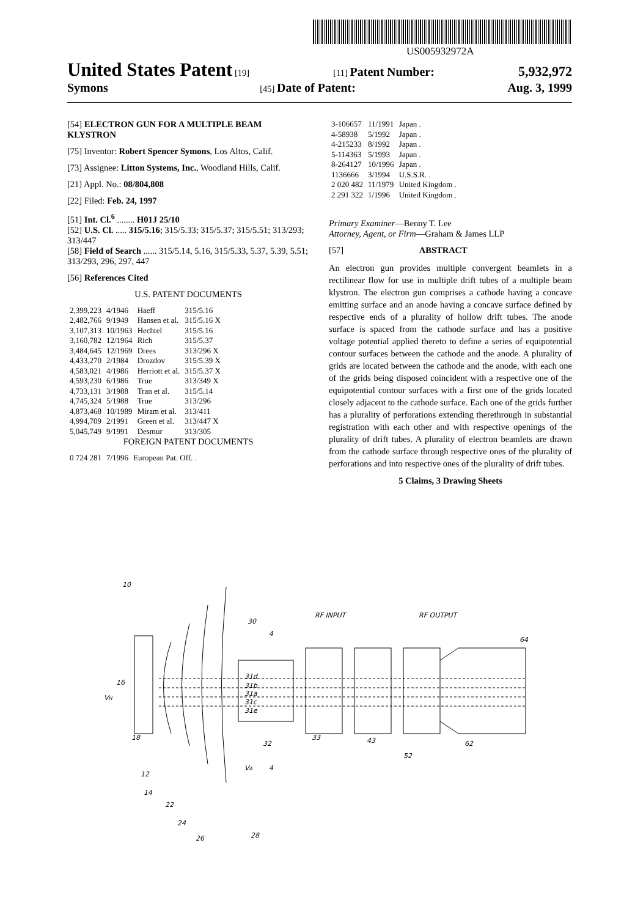US005932972A
United States Patent [19] [11] Patent Number: 5,932,972
Symons [45] Date of Patent: Aug. 3, 1999
[54] ELECTRON GUN FOR A MULTIPLE BEAM KLYSTRON
[75] Inventor: Robert Spencer Symons, Los Altos, Calif.
[73] Assignee: Litton Systems, Inc., Woodland Hills, Calif.
[21] Appl. No.: 08/804,808
[22] Filed: Feb. 24, 1997
[51] Int. Cl.<sup>6</sup> ........ H01J 25/10
[52] U.S. Cl. ..... 315/5.16; 315/5.33; 315/5.37; 315/5.51; 313/293; 313/447
[58] Field of Search ...... 315/5.14, 5.16, 315/5.33, 5.37, 5.39, 5.51; 313/293, 296, 297, 447
[56] References Cited
U.S. PATENT DOCUMENTS
| 2,399,223 | 4/1946 | Haeff | 315/5.16 |
| 2,482,766 | 9/1949 | Hansen et al. | 315/5.16 X |
| 3,107,313 | 10/1963 | Hechtel | 315/5.16 |
| 3,160,782 | 12/1964 | Rich | 315/5.37 |
| 3,484,645 | 12/1969 | Drees | 313/296 X |
| 4,433,270 | 2/1984 | Drozdov | 315/5.39 X |
| 4,583,021 | 4/1986 | Herriott et al. | 315/5.37 X |
| 4,593,230 | 6/1986 | True | 313/349 X |
| 4,733,131 | 3/1988 | Tran et al. | 315/5.14 |
| 4,745,324 | 5/1988 | True | 313/296 |
| 4,873,468 | 10/1989 | Miram et al. | 313/411 |
| 4,994,709 | 2/1991 | Green et al. | 313/447 X |
| 5,045,749 | 9/1991 | Desmur | 313/305 |
FOREIGN PATENT DOCUMENTS
| 0 724 281 | 7/1996 | European Pat. Off. . |
| 3-106657 | 11/1991 | Japan . |
| 4-58938 | 5/1992 | Japan . |
| 4-215233 | 8/1992 | Japan . |
| 5-114363 | 5/1993 | Japan . |
| 8-264127 | 10/1996 | Japan . |
| 1136666 | 3/1994 | U.S.S.R. . |
| 2 020 482 | 11/1979 | United Kingdom . |
| 2 291 322 | 1/1996 | United Kingdom . |
Primary Examiner—Benny T. Lee
Attorney, Agent, or Firm—Graham & James LLP
[57] ABSTRACT
An electron gun provides multiple convergent beamlets in a rectilinear flow for use in multiple drift tubes of a multiple beam klystron. The electron gun comprises a cathode having a concave emitting surface and an anode having a concave surface defined by respective ends of a plurality of hollow drift tubes. The anode surface is spaced from the cathode surface and has a positive voltage potential applied thereto to define a series of equipotential contour surfaces between the cathode and the anode. A plurality of grids are located between the cathode and the anode, with each one of the grids being disposed coincident with a respective one of the equipotential contour surfaces with a first one of the grids located closely adjacent to the cathode surface. Each one of the grids further has a plurality of perforations extending therethrough in substantial registration with each other and with respective openings of the plurality of drift tubes. A plurality of electron beamlets are drawn from the cathode surface through respective ones of the plurality of perforations and into respective ones of the plurality of drift tubes.
5 Claims, 3 Drawing Sheets
10
30
RF INPUT
RF OUTPUT
16
VH
18
31d
31b
31a
31c
31e
32
33
43
52
62
64
VA
4
4
12
14
22
24
26
28